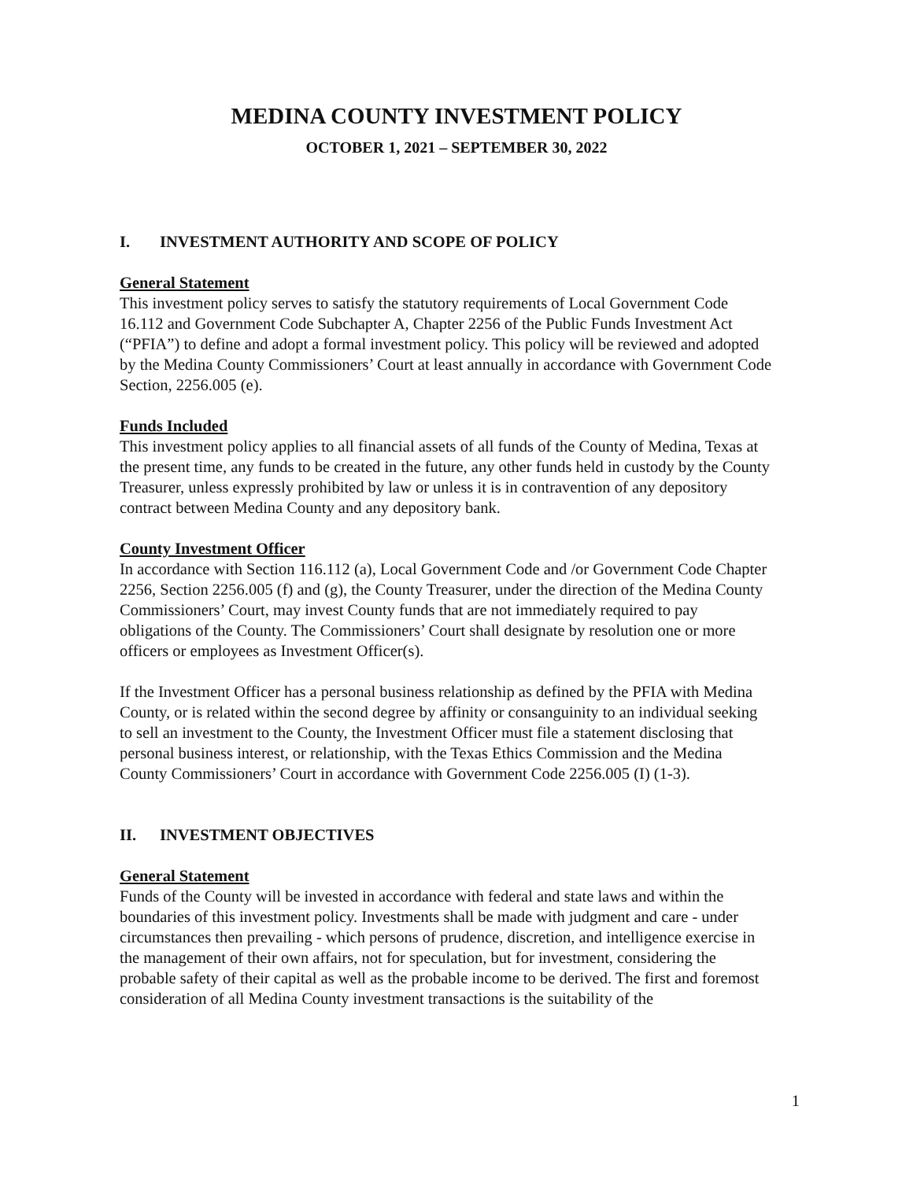MEDINA COUNTY INVESTMENT POLICY
OCTOBER 1, 2021 – SEPTEMBER 30, 2022
I. INVESTMENT AUTHORITY AND SCOPE OF POLICY
General Statement
This investment policy serves to satisfy the statutory requirements of Local Government Code 16.112 and Government Code Subchapter A, Chapter 2256 of the Public Funds Investment Act (“PFIA”) to define and adopt a formal investment policy. This policy will be reviewed and adopted by the Medina County Commissioners’ Court at least annually in accordance with Government Code Section, 2256.005 (e).
Funds Included
This investment policy applies to all financial assets of all funds of the County of Medina, Texas at the present time, any funds to be created in the future, any other funds held in custody by the County Treasurer, unless expressly prohibited by law or unless it is in contravention of any depository contract between Medina County and any depository bank.
County Investment Officer
In accordance with Section 116.112 (a), Local Government Code and /or Government Code Chapter 2256, Section 2256.005 (f) and (g), the County Treasurer, under the direction of the Medina County Commissioners’ Court, may invest County funds that are not immediately required to pay obligations of the County. The Commissioners’ Court shall designate by resolution one or more officers or employees as Investment Officer(s).
If the Investment Officer has a personal business relationship as defined by the PFIA with Medina County, or is related within the second degree by affinity or consanguinity to an individual seeking to sell an investment to the County, the Investment Officer must file a statement disclosing that personal business interest, or relationship, with the Texas Ethics Commission and the Medina County Commissioners’ Court in accordance with Government Code 2256.005 (I) (1-3).
II. INVESTMENT OBJECTIVES
General Statement
Funds of the County will be invested in accordance with federal and state laws and within the boundaries of this investment policy. Investments shall be made with judgment and care - under circumstances then prevailing - which persons of prudence, discretion, and intelligence exercise in the management of their own affairs, not for speculation, but for investment, considering the probable safety of their capital as well as the probable income to be derived. The first and foremost consideration of all Medina County investment transactions is the suitability of the
1